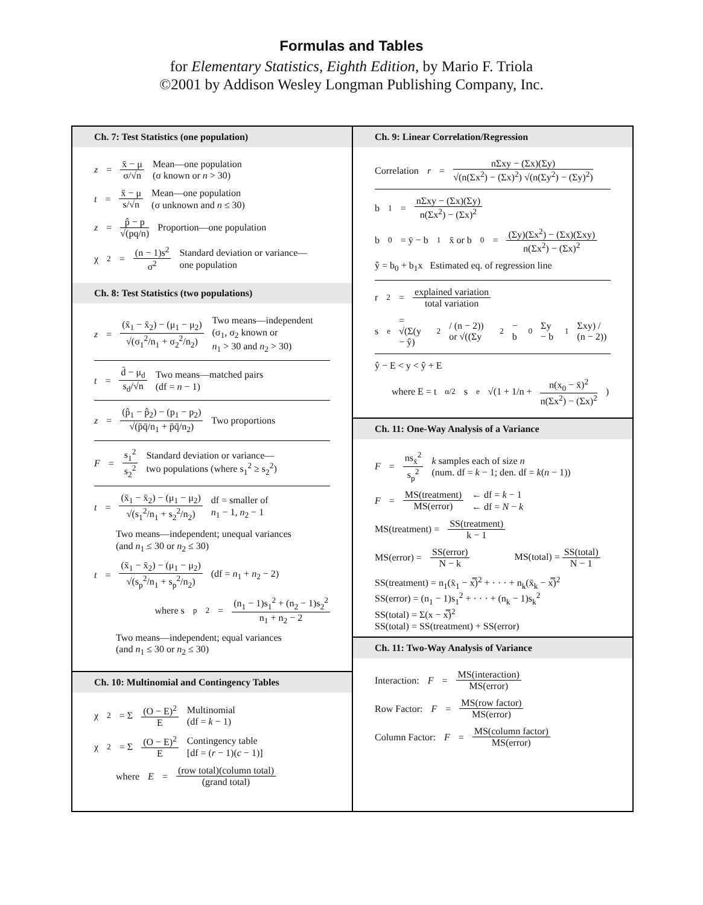Formulas and Tables
for Elementary Statistics, Eighth Edition, by Mario F. Triola
©2001 by Addison Wesley Longman Publishing Company, Inc.
Ch. 7: Test Statistics (one population)
z = x̄ − μ σ/√n Mean—one population
(σ known or n > 30)
t = x̄ − μ s/√n Mean—one population
(σ unknown and n ≤ 30)
z = p̂ − p √(pq/n) Proportion—one population
χ<sup>2</sup> = (n − 1)s<sup>2</sup> σ<sup>2</sup> Standard deviation or variance—
one population
Ch. 8: Test Statistics (two populations)
z = (x̄<sub>1</sub> − x̄<sub>2</sub>) − (μ<sub>1</sub> − μ<sub>2</sub>) √(σ<sub>1</sub><sup>2</sup>/n<sub>1</sub> + σ<sub>2</sub><sup>2</sup>/n<sub>2</sub>) Two means—independent
(σ<sub>1</sub>, σ<sub>2</sub> known or
n<sub>1</sub> > 30 and n<sub>2</sub> > 30)
t = d̄ − μ<sub>d</sub> s<sub>d</sub>/√n Two means—matched pairs
(df = n − 1)
z = (p̂<sub>1</sub> − p̂<sub>2</sub>) − (p<sub>1</sub> − p<sub>2</sub>) √(p̄q̄/n<sub>1</sub> + p̄q̄/n<sub>2</sub>) Two proportions
F = s<sub>1</sub><sup>2</sup> s<sub>2</sub><sup>2</sup> Standard deviation or variance—
two populations (where s<sub>1</sub><sup>2</sup> ≥ s<sub>2</sub><sup>2</sup>)
t = (x̄<sub>1</sub> − x̄<sub>2</sub>) − (μ<sub>1</sub> − μ<sub>2</sub>) √(s<sub>1</sub><sup>2</sup>/n<sub>1</sub> + s<sub>2</sub><sup>2</sup>/n<sub>2</sub>) df = smaller of
n<sub>1</sub> − 1, n<sub>2</sub> − 1
Two means—independent; unequal variances
(and n<sub>1</sub> ≤ 30 or n<sub>2</sub> ≤ 30)
t = (x̄<sub>1</sub> − x̄<sub>2</sub>) − (μ<sub>1</sub> − μ<sub>2</sub>) √(s<sub>p</sub><sup>2</sup>/n<sub>1</sub> + s<sub>p</sub><sup>2</sup>/n<sub>2</sub>) (df = n<sub>1</sub> + n<sub>2</sub> − 2)
where s<sub>p</sub><sup>2</sup> = (n<sub>1</sub> − 1)s<sub>1</sub><sup>2</sup> + (n<sub>2</sub> − 1)s<sub>2</sub><sup>2</sup> n<sub>1</sub> + n<sub>2</sub> − 2
Two means—independent; equal variances
(and n<sub>1</sub> ≤ 30 or n<sub>2</sub> ≤ 30)
Ch. 10: Multinomial and Contingency Tables
χ<sup>2</sup> = Σ (O − E)<sup>2</sup> E Multinomial
(df = k − 1)
χ<sup>2</sup> = Σ (O − E)<sup>2</sup> E Contingency table
[df = (r − 1)(c − 1)]
where E = (row total)(column total) (grand total)
Ch. 9: Linear Correlation/Regression
Correlation r = nΣxy − (Σx)(Σy) √(n(Σx<sup>2</sup>) − (Σx)<sup>2</sup>) √(n(Σy<sup>2</sup>) − (Σy)<sup>2</sup>)
b<sub>1</sub> = nΣxy − (Σx)(Σy) n(Σx<sup>2</sup>) − (Σx)<sup>2</sup>
b<sub>0</sub> = ȳ − b<sub>1</sub>x̄ or b<sub>0</sub> = (Σy)(Σx<sup>2</sup>) − (Σx)(Σxy) n(Σx<sup>2</sup>) − (Σx)<sup>2</sup>
ŷ = b<sub>0</sub> + b<sub>1</sub>x Estimated eq. of regression line
r<sup>2</sup> = explained variation total variation
s<sub>e</sub> = √(Σ(y − ŷ)<sup>2</sup> / (n − 2)) or √((Σy<sup>2</sup> − b<sub>0</sub>Σy − b<sub>1</sub>Σxy) / (n − 2))
ŷ − E < y < ŷ + E
where E = t<sub>α/2</sub>s<sub>e</sub> √(1 + 1/n + n(x<sub>0</sub> − x̄)<sup>2</sup> n(Σx<sup>2</sup>) − (Σx)<sup>2</sup>)
Ch. 11: One-Way Analysis of a Variance
F = ns<sub>x̄</sub><sup>2</sup> s<sub>p</sub><sup>2</sup> k samples each of size n
(num. df = k − 1; den. df = k(n − 1))
F = MS(treatment) MS(error) ← df = k − 1
← df = N − k
MS(treatment) = SS(treatment) k − 1
MS(error) = SS(error) N − k MS(total) = SS(total) N − 1
SS(treatment) = n<sub>1</sub>(x̄<sub>1</sub> − x̿)<sup>2</sup> + · · · + n<sub>k</sub>(x̄<sub>k</sub> − x̿)<sup>2</sup>
SS(error) = (n<sub>1</sub> − 1)s<sub>1</sub><sup>2</sup> + · · · + (n<sub>k</sub> − 1)s<sub>k</sub><sup>2</sup>
SS(total) = Σ(x − x̿)<sup>2</sup>
SS(total) = SS(treatment) + SS(error)
Ch. 11: Two-Way Analysis of Variance
Interaction: F = MS(interaction) MS(error)
Row Factor: F = MS(row factor) MS(error)
Column Factor: F = MS(column factor) MS(error)